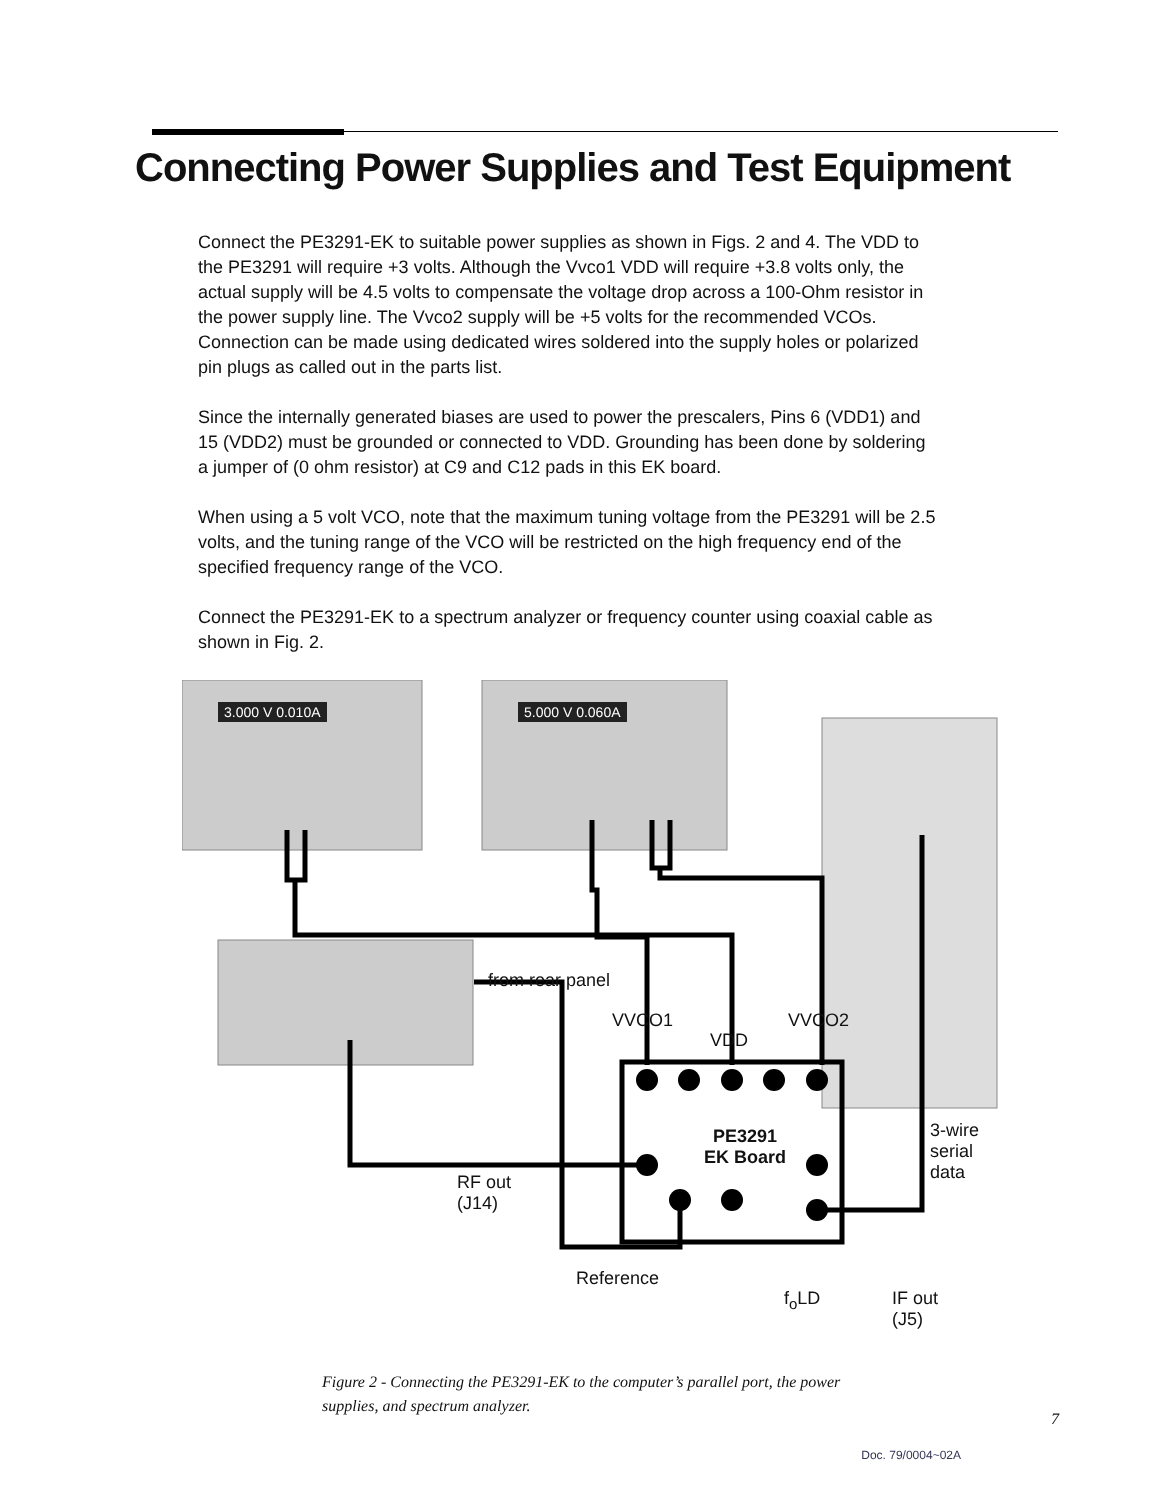Connecting Power Supplies and Test Equipment
Connect the PE3291-EK to suitable power supplies as shown in Figs. 2 and 4. The VDD to the PE3291 will require +3 volts. Although the Vvco1 VDD will require +3.8 volts only, the actual supply will be 4.5 volts to compensate the voltage drop across a 100-Ohm resistor in the power supply line. The Vvco2 supply will be +5 volts for the recommended VCOs. Connection can be made using dedicated wires soldered into the supply holes or polarized pin plugs as called out in the parts list.
Since the internally generated biases are used to power the prescalers, Pins 6 (VDD1) and 15 (VDD2) must be grounded or connected to VDD. Grounding has been done by soldering a jumper of (0 ohm resistor) at C9 and C12 pads in this EK board.
When using a 5 volt VCO, note that the maximum tuning voltage from the PE3291 will be 2.5 volts, and the tuning range of the VCO will be restricted on the high frequency end of the specified frequency range of the VCO.
Connect the PE3291-EK to a spectrum analyzer or frequency counter using coaxial cable as shown in Fig. 2.
3.000 V 0.010A 5.000 V 0.060A
from rear panel
VVCO1
VDD
VVCO2
PE3291
EK Board
3-wire serial data
RF out
(J14)
Reference
f<sub>o</sub>LD
IF out
(J5)
Figure 2 - Connecting the PE3291-EK to the computer’s parallel port, the power supplies, and spectrum analyzer.
7
Doc. 79/0004~02A